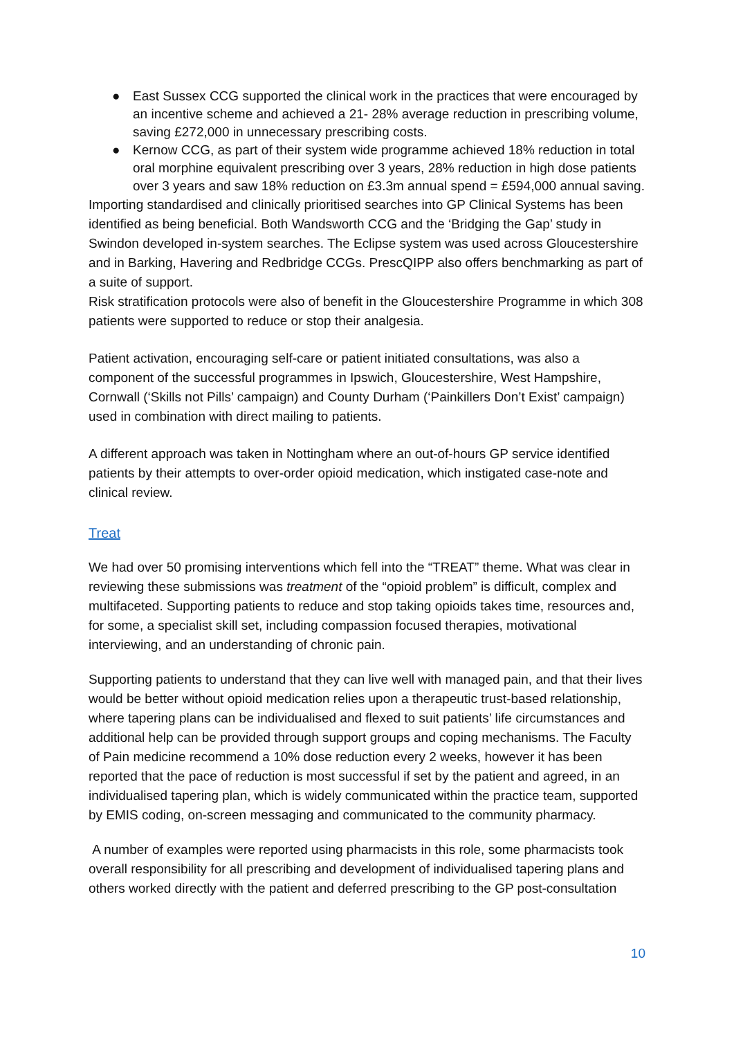● East Sussex CCG supported the clinical work in the practices that were encouraged by an incentive scheme and achieved a 21- 28% average reduction in prescribing volume, saving £272,000 in unnecessary prescribing costs.
● Kernow CCG, as part of their system wide programme achieved 18% reduction in total oral morphine equivalent prescribing over 3 years, 28% reduction in high dose patients over 3 years and saw 18% reduction on £3.3m annual spend = £594,000 annual saving.
Importing standardised and clinically prioritised searches into GP Clinical Systems has been identified as being beneficial. Both Wandsworth CCG and the ‘Bridging the Gap’ study in Swindon developed in-system searches. The Eclipse system was used across Gloucestershire and in Barking, Havering and Redbridge CCGs. PrescQIPP also offers benchmarking as part of a suite of support.
Risk stratification protocols were also of benefit in the Gloucestershire Programme in which 308 patients were supported to reduce or stop their analgesia.
Patient activation, encouraging self-care or patient initiated consultations, was also a component of the successful programmes in Ipswich, Gloucestershire, West Hampshire, Cornwall (‘Skills not Pills’ campaign) and County Durham (‘Painkillers Don’t Exist’ campaign) used in combination with direct mailing to patients.
A different approach was taken in Nottingham where an out-of-hours GP service identified patients by their attempts to over-order opioid medication, which instigated case-note and clinical review.
Treat
We had over 50 promising interventions which fell into the “TREAT” theme. What was clear in reviewing these submissions was treatment of the “opioid problem” is difficult, complex and multifaceted. Supporting patients to reduce and stop taking opioids takes time, resources and, for some, a specialist skill set, including compassion focused therapies, motivational interviewing, and an understanding of chronic pain.
Supporting patients to understand that they can live well with managed pain, and that their lives would be better without opioid medication relies upon a therapeutic trust-based relationship, where tapering plans can be individualised and flexed to suit patients’ life circumstances and additional help can be provided through support groups and coping mechanisms. The Faculty of Pain medicine recommend a 10% dose reduction every 2 weeks, however it has been reported that the pace of reduction is most successful if set by the patient and agreed, in an individualised tapering plan, which is widely communicated within the practice team, supported by EMIS coding, on-screen messaging and communicated to the community pharmacy.
A number of examples were reported using pharmacists in this role, some pharmacists took overall responsibility for all prescribing and development of individualised tapering plans and others worked directly with the patient and deferred prescribing to the GP post-consultation
10